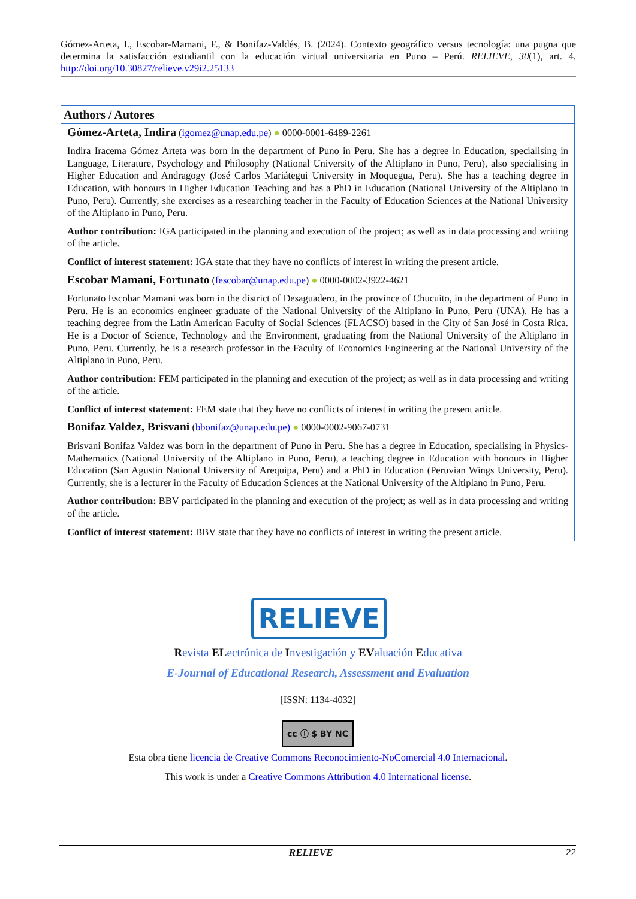Gómez-Arteta, I., Escobar-Mamani, F., & Bonifaz-Valdés, B. (2024). Contexto geográfico versus tecnología: una pugna que determina la satisfacción estudiantil con la educación virtual universitaria en Puno – Perú. RELIEVE, 30(1), art. 4. http://doi.org/10.30827/relieve.v29i2.25133
| Authors / Autores |
| --- |
| Gómez-Arteta, Indira ( igomez@unap.edu.pe ) ● 0000-0001-6489-2261 Indira Iracema Gómez Arteta was born in the department of Puno in Peru. She has a degree in Education, specialising in Language, Literature, Psychology and Philosophy (National University of the Altiplano in Puno, Peru), also specialising in Higher Education and Andragogy (José Carlos Mariátegui University in Moquegua, Peru). She has a teaching degree in Education, with honours in Higher Education Teaching and has a PhD in Education (National University of the Altiplano in Puno, Peru). Currently, she exercises as a researching teacher in the Faculty of Education Sciences at the National University of the Altiplano in Puno, Peru. Author contribution: IGA participated in the planning and execution of the project; as well as in data processing and writing of the article. Conflict of interest statement: IGA state that they have no conflicts of interest in writing the present article. |
| Escobar Mamani, Fortunato ( fescobar@unap.edu.pe ) ● 0000-0002-3922-4621 Fortunato Escobar Mamani was born in the district of Desaguadero, in the province of Chucuito, in the department of Puno in Peru. He is an economics engineer graduate of the National University of the Altiplano in Puno, Peru (UNA). He has a teaching degree from the Latin American Faculty of Social Sciences (FLACSO) based in the City of San José in Costa Rica. He is a Doctor of Science, Technology and the Environment, graduating from the National University of the Altiplano in Puno, Peru. Currently, he is a research professor in the Faculty of Economics Engineering at the National University of the Altiplano in Puno, Peru. Author contribution: FEM participated in the planning and execution of the project; as well as in data processing and writing of the article. Conflict of interest statement: FEM state that they have no conflicts of interest in writing the present article. |
| Bonifaz Valdez, Brisvani ( bbonifaz@unap.edu.pe) ● 0000-0002-9067-0731 Brisvani Bonifaz Valdez was born in the department of Puno in Peru. She has a degree in Education, specialising in Physics-Mathematics (National University of the Altiplano in Puno, Peru), a teaching degree in Education with honours in Higher Education (San Agustin National University of Arequipa, Peru) and a PhD in Education (Peruvian Wings University, Peru). Currently, she is a lecturer in the Faculty of Education Sciences at the National University of the Altiplano in Puno, Peru. Author contribution: BBV participated in the planning and execution of the project; as well as in data processing and writing of the article. Conflict of interest statement: BBV state that they have no conflicts of interest in writing the present article. |
RELIEVE
Revista ELectrónica de Investigación y EValuación Educativa
E-Journal of Educational Research, Assessment and Evaluation
[ISSN: 1134-4032]
cc ⓘ $ BY NC
Esta obra tiene licencia de Creative Commons Reconocimiento-NoComercial 4.0 Internacional.
This work is under a Creative Commons Attribution 4.0 International license.
RELIEVE 22